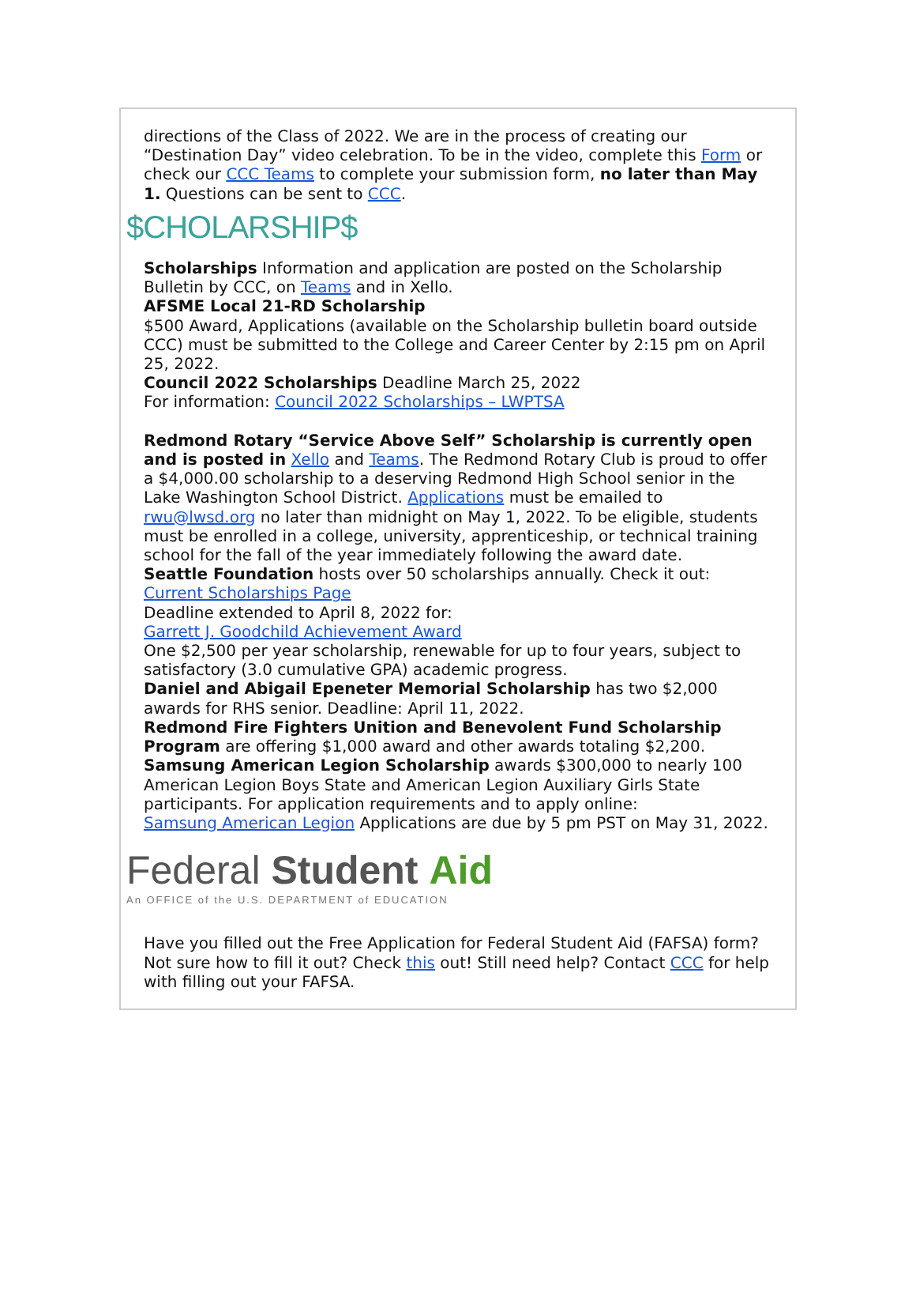directions of the Class of 2022. We are in the process of creating our “Destination Day” video celebration. To be in the video, complete this Form or check our CCC Teams to complete your submission form, no later than May 1. Questions can be sent to CCC.
$CHOLARSHIP$
Scholarships Information and application are posted on the Scholarship Bulletin by CCC, on Teams and in Xello.
AFSME Local 21-RD Scholarship
$500 Award, Applications (available on the Scholarship bulletin board outside CCC) must be submitted to the College and Career Center by 2:15 pm on April 25, 2022.
Council 2022 Scholarships Deadline March 25, 2022
For information: Council 2022 Scholarships – LWPTSA
Redmond Rotary “Service Above Self” Scholarship is currently open and is posted in Xello and Teams. The Redmond Rotary Club is proud to offer a $4,000.00 scholarship to a deserving Redmond High School senior in the Lake Washington School District. Applications must be emailed to rwu@lwsd.org no later than midnight on May 1, 2022. To be eligible, students must be enrolled in a college, university, apprenticeship, or technical training school for the fall of the year immediately following the award date.
Seattle Foundation hosts over 50 scholarships annually. Check it out:
Current Scholarships Page
Deadline extended to April 8, 2022 for:
Garrett J. Goodchild Achievement Award
One $2,500 per year scholarship, renewable for up to four years, subject to satisfactory (3.0 cumulative GPA) academic progress.
Daniel and Abigail Epeneter Memorial Scholarship has two $2,000 awards for RHS senior. Deadline: April 11, 2022.
Redmond Fire Fighters Unition and Benevolent Fund Scholarship Program are offering $1,000 award and other awards totaling $2,200.
Samsung American Legion Scholarship awards $300,000 to nearly 100 American Legion Boys State and American Legion Auxiliary Girls State participants. For application requirements and to apply online:
Samsung American Legion Applications are due by 5 pm PST on May 31, 2022.
Federal Student Aid
An OFFICE of the U.S. DEPARTMENT of EDUCATION
Have you filled out the Free Application for Federal Student Aid (FAFSA) form? Not sure how to fill it out? Check this out! Still need help? Contact CCC for help with filling out your FAFSA.